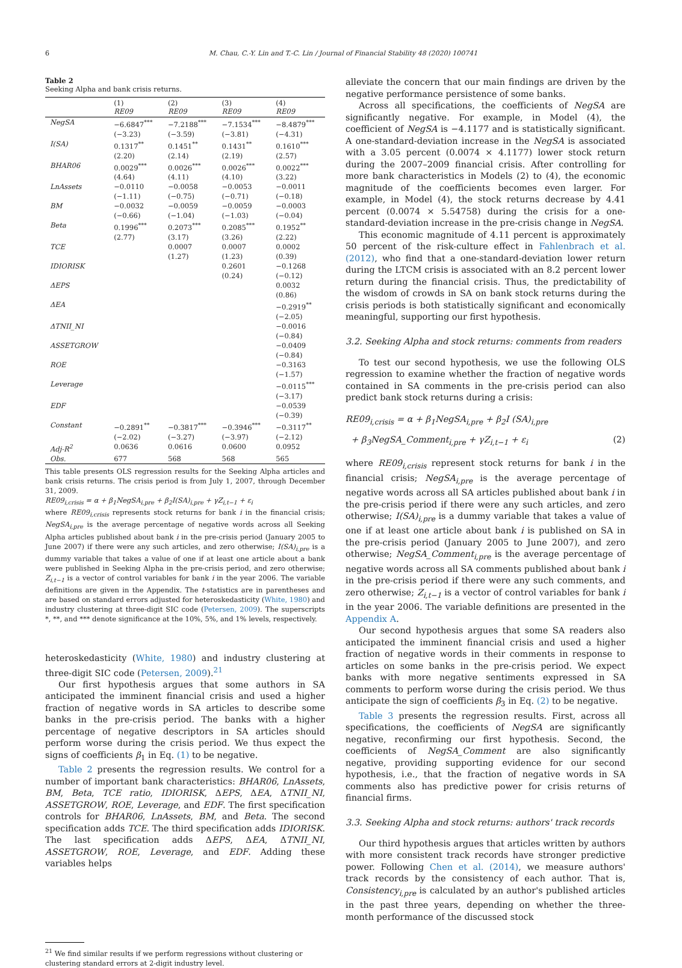6 M. Chau, C.-Y. Lin and T.-C. Lin / Journal of Financial Stability 48 (2020) 100741
Table 2
Seeking Alpha and bank crisis returns.
| | (1) RE09 | (2) RE09 | (3) RE09 | (4) RE09 |
| --- | --- | --- | --- | --- |
| NegSA | −6.6847<sup>***</sup> (−3.23) | −7.2188<sup>***</sup> (−3.59) | −7.1534<sup>***</sup> (−3.81) | −8.4879<sup>***</sup> (−4.31) |
| I(SA) | 0.1317<sup>**</sup> (2.20) | 0.1451<sup>**</sup> (2.14) | 0.1431<sup>**</sup> (2.19) | 0.1610<sup>***</sup> (2.57) |
| BHAR06 | 0.0029<sup>***</sup> (4.64) | 0.0026<sup>***</sup> (4.11) | 0.0026<sup>***</sup> (4.10) | 0.0022<sup>***</sup> (3.22) |
| LnAssets | −0.0110 (−1.11) | −0.0058 (−0.75) | −0.0053 (−0.71) | −0.0011 (−0.18) |
| BM | −0.0032 (−0.66) | −0.0059 (−1.04) | −0.0059 (−1.03) | −0.0003 (−0.04) |
| Beta | 0.1996<sup>***</sup> (2.77) | 0.2073<sup>***</sup> (3.17) | 0.2085<sup>***</sup> (3.26) | 0.1952<sup>**</sup> (2.22) |
| TCE | | 0.0007 (1.27) | 0.0007 (1.23) | 0.0002 (0.39) |
| IDIORISK | | | 0.2601 (0.24) | −0.1268 (−0.12) |
| ΔEPS | | | | 0.0032 (0.86) |
| ΔEA | | | | −0.2919<sup>**</sup> (−2.05) |
| ΔTNII_NI | | | | −0.0016 (−0.84) |
| ASSETGROW | | | | −0.0409 (−0.84) |
| ROE | | | | −0.3163 (−1.57) |
| Leverage | | | | −0.0115<sup>***</sup> (−3.17) |
| EDF | | | | −0.0539 (−0.39) |
| Constant | −0.2891<sup>**</sup> (−2.02) | −0.3817<sup>***</sup> (−3.27) | −0.3946<sup>***</sup> (−3.97) | −0.3117<sup>**</sup> (−2.12) |
| Adj-R<sup>2</sup> | 0.0636 | 0.0616 | 0.0600 | 0.0952 |
| Obs. | 677 | 568 | 568 | 565 |
This table presents OLS regression results for the Seeking Alpha articles and bank crisis returns. The crisis period is from July 1, 2007, through December 31, 2009.
RE09<sub>i,crisis</sub> = α + β<sub>1</sub>NegSA<sub>i,pre</sub> + β<sub>2</sub>I(SA)<sub>i,pre</sub> + γZ<sub>i,t−1</sub> + ε<sub>i</sub>
where RE09<sub>i,crisis</sub> represents stock returns for bank i in the financial crisis; NegSA<sub>i,pre</sub> is the average percentage of negative words across all Seeking Alpha articles published about bank i in the pre-crisis period (January 2005 to June 2007) if there were any such articles, and zero otherwise; I(SA)<sub>i,pre</sub> is a dummy variable that takes a value of one if at least one article about a bank were published in Seeking Alpha in the pre-crisis period, and zero otherwise; Z<sub>i,t−1</sub> is a vector of control variables for bank i in the year 2006. The variable definitions are given in the Appendix. The t-statistics are in parentheses and are based on standard errors adjusted for heteroskedasticity (White, 1980) and industry clustering at three-digit SIC code (Petersen, 2009). The superscripts *, **, and *** denote significance at the 10%, 5%, and 1% levels, respectively.
heteroskedasticity (White, 1980) and industry clustering at three-digit SIC code (Petersen, 2009).<sup>21</sup>
Our first hypothesis argues that some authors in SA anticipated the imminent financial crisis and used a higher fraction of negative words in SA articles to describe some banks in the pre-crisis period. The banks with a higher percentage of negative descriptors in SA articles should perform worse during the crisis period. We thus expect the signs of coefficients β<sub>1</sub> in Eq. (1) to be negative.
Table 2 presents the regression results. We control for a number of important bank characteristics: BHAR06, LnAssets, BM, Beta, TCE ratio, IDIORISK, ΔEPS, ΔEA, ΔTNII_NI, ASSETGROW, ROE, Leverage, and EDF. The first specification controls for BHAR06, LnAssets, BM, and Beta. The second specification adds TCE. The third specification adds IDIORISK. The last specification adds ΔEPS, ΔEA, ΔTNII_NI, ASSETGROW, ROE, Leverage, and EDF. Adding these variables helps
<sup>21</sup> We find similar results if we perform regressions without clustering or clustering standard errors at 2-digit industry level.
alleviate the concern that our main findings are driven by the negative performance persistence of some banks.
Across all specifications, the coefficients of NegSA are significantly negative. For example, in Model (4), the coefficient of NegSA is −4.1177 and is statistically significant. A one-standard-deviation increase in the NegSA is associated with a 3.05 percent (0.0074 × 4.1177) lower stock return during the 2007–2009 financial crisis. After controlling for more bank characteristics in Models (2) to (4), the economic magnitude of the coefficients becomes even larger. For example, in Model (4), the stock returns decrease by 4.41 percent (0.0074 × 5.54758) during the crisis for a one-standard-deviation increase in the pre-crisis change in NegSA.
This economic magnitude of 4.11 percent is approximately 50 percent of the risk-culture effect in Fahlenbrach et al. (2012), who find that a one-standard-deviation lower return during the LTCM crisis is associated with an 8.2 percent lower return during the financial crisis. Thus, the predictability of the wisdom of crowds in SA on bank stock returns during the crisis periods is both statistically significant and economically meaningful, supporting our first hypothesis.
3.2. Seeking Alpha and stock returns: comments from readers
To test our second hypothesis, we use the following OLS regression to examine whether the fraction of negative words contained in SA comments in the pre-crisis period can also predict bank stock returns during a crisis:
RE09<sub>i,crisis</sub> = α + β<sub>1</sub>NegSA<sub>i,pre</sub> + β<sub>2</sub>I (SA)<sub>i,pre</sub>
+ β<sub>3</sub>NegSA_Comment<sub>i,pre</sub> + γZ<sub>i,t−1</sub> + ε<sub>i</sub> (2)
where RE09<sub>i,crisis</sub> represent stock returns for bank i in the financial crisis; NegSA<sub>i,pre</sub> is the average percentage of negative words across all SA articles published about bank i in the pre-crisis period if there were any such articles, and zero otherwise; I(SA)<sub>i,pre</sub> is a dummy variable that takes a value of one if at least one article about bank i is published on SA in the pre-crisis period (January 2005 to June 2007), and zero otherwise; NegSA_Comment<sub>i,pre</sub> is the average percentage of negative words across all SA comments published about bank i in the pre-crisis period if there were any such comments, and zero otherwise; Z<sub>i,t−1</sub> is a vector of control variables for bank i in the year 2006. The variable definitions are presented in the Appendix A.
Our second hypothesis argues that some SA readers also anticipated the imminent financial crisis and used a higher fraction of negative words in their comments in response to articles on some banks in the pre-crisis period. We expect banks with more negative sentiments expressed in SA comments to perform worse during the crisis period. We thus anticipate the sign of coefficients β<sub>3</sub> in Eq. (2) to be negative.
Table 3 presents the regression results. First, across all specifications, the coefficients of NegSA are significantly negative, reconfirming our first hypothesis. Second, the coefficients of NegSA_Comment are also significantly negative, providing supporting evidence for our second hypothesis, i.e., that the fraction of negative words in SA comments also has predictive power for crisis returns of financial firms.
3.3. Seeking Alpha and stock returns: authors' track records
Our third hypothesis argues that articles written by authors with more consistent track records have stronger predictive power. Following Chen et al. (2014), we measure authors' track records by the consistency of each author. That is, Consistency<sub>i,pre</sub> is calculated by an author's published articles in the past three years, depending on whether the three-month performance of the discussed stock